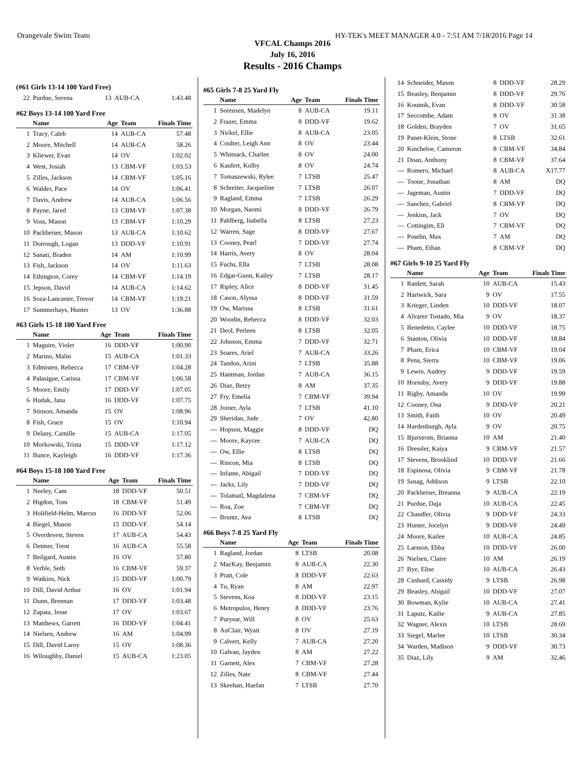Orangevale Swim Team HY-TEK's MEET MANAGER 4.0 - 7:51 AM 7/18/2016 Page 14
VFCAL Champs 2016
July 16, 2016
Results - 2016 Champs
(#61 Girls 13-14 100 Yard Free)
| 22 | Purdue, Serena | 13 | AUB-CA | 1:43.48 |
#62 Boys 13-14 100 Yard Free
| | Name | Age | Team | Finals Time |
| --- | --- | --- | --- | --- |
| 1 | Tracy, Caleb | 14 | AUB-CA | 57.48 |
| 2 | Moore, Mitchell | 14 | AUB-CA | 58.26 |
| 3 | Kliewer, Evan | 14 | OV | 1:02.02 |
| 4 | West, Josiah | 13 | CBM-VF | 1:03.53 |
| 5 | Zilles, Jackson | 14 | CBM-VF | 1:05.16 |
| 6 | Walder, Pace | 14 | OV | 1:06.41 |
| 7 | Davis, Andrew | 14 | AUB-CA | 1:06.56 |
| 8 | Payne, Jared | 13 | CBM-VF | 1:07.38 |
| 9 | Voss, Mason | 13 | CBM-VF | 1:10.29 |
| 10 | Packheiser, Mason | 13 | AUB-CA | 1:10.62 |
| 11 | Dorrough, Logan | 13 | DDD-VF | 1:10.91 |
| 12 | Sanati, Braden | 14 | AM | 1:10.99 |
| 13 | Fish, Jackson | 14 | OV | 1:11.63 |
| 14 | Ethington, Corey | 14 | CBM-VF | 1:14.19 |
| 15 | Jepson, David | 14 | AUB-CA | 1:14.62 |
| 16 | Soza-Lancaster, Trevor | 14 | CBM-VF | 1:19.21 |
| 17 | Summerhays, Hunter | 13 | OV | 1:36.88 |
#63 Girls 15-18 100 Yard Free
| | Name | Age | Team | Finals Time |
| --- | --- | --- | --- | --- |
| 1 | Maguire, Violet | 16 | DDD-VF | 1:00.90 |
| 2 | Marino, Malin | 15 | AUB-CA | 1:01.33 |
| 3 | Edmisten, Rebecca | 17 | CBM-VF | 1:04.28 |
| 4 | Palasigue, Carissa | 17 | CBM-VF | 1:06.58 |
| 5 | Moore, Emily | 17 | DDD-VF | 1:07.05 |
| 6 | Hudak, Jana | 16 | DDD-VF | 1:07.75 |
| 7 | Stinson, Amanda | 15 | OV | 1:08.96 |
| 8 | Fish, Grace | 15 | OV | 1:10.94 |
| 9 | Delany, Camille | 15 | AUB-CA | 1:17.05 |
| 10 | Morkowski, Trista | 15 | DDD-VF | 1:17.12 |
| 11 | Bunce, Kayleigh | 16 | DDD-VF | 1:17.36 |
#64 Boys 15-18 100 Yard Free
| | Name | Age | Team | Finals Time |
| --- | --- | --- | --- | --- |
| 1 | Neeley, Cam | 18 | DDD-VF | 50.51 |
| 2 | Higdon, Tom | 18 | CBM-VF | 51.49 |
| 3 | Holifield-Helm, Marcus | 16 | DDD-VF | 52.06 |
| 4 | Biegel, Mason | 15 | DDD-VF | 54.14 |
| 5 | Overdevest, Steven | 17 | AUB-CA | 54.43 |
| 6 | Detmer, Trent | 16 | AUB-CA | 55.58 |
| 7 | Beilgard, Austin | 16 | OV | 57.80 |
| 8 | Verble, Seth | 16 | CBM-VF | 59.37 |
| 9 | Watkins, Nick | 15 | DDD-VF | 1:00.79 |
| 10 | Dill, David Arthur | 16 | OV | 1:01.94 |
| 11 | Dunn, Brennan | 17 | DDD-VF | 1:03.48 |
| 12 | Zapata, Jesse | 17 | OV | 1:03.67 |
| 13 | Matthews, Garrett | 16 | DDD-VF | 1:04.41 |
| 14 | Nielsen, Andrew | 16 | AM | 1:04.99 |
| 15 | Dill, David Laroy | 15 | OV | 1:08.36 |
| 16 | Wiloughby, Daniel | 15 | AUB-CA | 1:23.05 |
#65 Girls 7-8 25 Yard Fly
| | Name | Age | Team | Finals Time |
| --- | --- | --- | --- | --- |
| 1 | Sorensen, Madelyn | 8 | AUB-CA | 19.11 |
| 2 | Frazer, Emma | 8 | DDD-VF | 19.62 |
| 3 | Nickel, Ellie | 8 | AUB-CA | 23.05 |
| 4 | Coulter, Leigh Ann | 8 | OV | 23.44 |
| 5 | Whitnack, Charlee | 8 | OV | 24.00 |
| 6 | Kaufert, Kolby | 8 | OV | 24.74 |
| 7 | Tomaszewski, Rylee | 7 | LTSB | 25.47 |
| 8 | Schreiter, Jacqueline | 7 | LTSB | 26.07 |
| 9 | Ragland, Emma | 7 | LTSB | 26.29 |
| 10 | Morgan, Naomi | 8 | DDD-VF | 26.79 |
| 11 | Pahlberg, Isabella | 8 | LTSB | 27.23 |
| 12 | Warren, Sage | 8 | DDD-VF | 27.67 |
| 13 | Cooney, Pearl | 7 | DDD-VF | 27.74 |
| 14 | Harris, Avery | 8 | OV | 28.04 |
| 15 | Fuchs, Ella | 7 | LTSB | 28.08 |
| 16 | Edgar-Gunn, Kailey | 7 | LTSB | 28.17 |
| 17 | Ripley, Alice | 8 | DDD-VF | 31.45 |
| 18 | Cason, Alyssa | 8 | DDD-VF | 31.59 |
| 19 | Ow, Marissa | 8 | LTSB | 31.61 |
| 20 | Woodin, Rebecca | 8 | DDD-VF | 32.03 |
| 21 | Deol, Perleen | 8 | LTSB | 32.05 |
| 22 | Johnson, Emma | 7 | DDD-VF | 32.71 |
| 23 | Soares, Ariel | 7 | AUB-CA | 33.26 |
| 24 | Tandon, Arini | 7 | LTSB | 35.88 |
| 25 | Hantman, Jordan | 7 | AUB-CA | 36.15 |
| 26 | Diaz, Betzy | 8 | AM | 37.35 |
| 27 | Fry, Emelia | 7 | CBM-VF | 39.94 |
| 28 | Joiner, Ayla | 7 | LTSB | 41.10 |
| 29 | Sheridan, Jude | 7 | OV | 42.80 |
| --- | Hopson, Maggie | 8 | DDD-VF | DQ |
| --- | Moore, Kaycee | 7 | AUB-CA | DQ |
| --- | Ow, Ellie | 8 | LTSB | DQ |
| --- | Rincon, Mia | 8 | LTSB | DQ |
| --- | Infante, Abigail | 7 | DDD-VF | DQ |
| --- | Jacks, Lily | 7 | DDD-VF | DQ |
| --- | Tolamatl, Magdalena | 7 | CBM-VF | DQ |
| --- | Roa, Zoe | 7 | CBM-VF | DQ |
| --- | Bruntz, Ava | 8 | LTSB | DQ |
#66 Boys 7-8 25 Yard Fly
| | Name | Age | Team | Finals Time |
| --- | --- | --- | --- | --- |
| 1 | Ragland, Jordan | 8 | LTSB | 20.08 |
| 2 | MacKay, Benjamin | 8 | AUB-CA | 22.30 |
| 3 | Pratt, Cole | 8 | DDD-VF | 22.63 |
| 4 | Tu, Ryan | 8 | AM | 22.97 |
| 5 | Stevens, Koa | 8 | DDD-VF | 23.15 |
| 6 | Metropulos, Henry | 8 | DDD-VF | 23.76 |
| 7 | Puryear, Will | 8 | OV | 25.63 |
| 8 | AuClair, Wyatt | 8 | OV | 27.19 |
| 9 | Calvert, Kelly | 7 | AUB-CA | 27.20 |
| 10 | Galvan, Jayden | 8 | AM | 27.22 |
| 11 | Garnett, Alex | 7 | CBM-VF | 27.28 |
| 12 | Zilles, Nate | 8 | CBM-VF | 27.44 |
| 13 | Skeehan, Haefan | 7 | LTSB | 27.70 |
| 14 | Schneider, Mason | 8 | DDD-VF | 28.29 |
| 15 | Beasley, Benjamin | 8 | DDD-VF | 29.76 |
| 16 | Koutnik, Evan | 8 | DDD-VF | 30.58 |
| 17 | Seccombe, Adam | 8 | OV | 31.38 |
| 18 | Golden, Brayden | 7 | OV | 31.65 |
| 19 | Panet-Klein, Stone | 8 | LTSB | 32.61 |
| 20 | Kincheloe, Cameron | 8 | CBM-VF | 34.84 |
| 21 | Doan, Anthony | 8 | CBM-VF | 37.64 |
| --- | Romero, Michael | 8 | AUB-CA | X17.77 |
| --- | Toone, Jonathan | 8 | AM | DQ |
| --- | Jageman, Austin | 7 | DDD-VF | DQ |
| --- | Sanchez, Gabriel | 8 | CBM-VF | DQ |
| --- | Jenkins, Jack | 7 | OV | DQ |
| --- | Cottingim, Eli | 7 | CBM-VF | DQ |
| --- | Posehn, Max | 7 | AM | DQ |
| --- | Pham, Ethan | 8 | CBM-VF | DQ |
#67 Girls 9-10 25 Yard Fly
| | Name | Age | Team | Finals Time |
| --- | --- | --- | --- | --- |
| 1 | Ranlett, Sarah | 10 | AUB-CA | 15.43 |
| 2 | Hartwick, Sara | 9 | OV | 17.55 |
| 3 | Krieger, Linden | 10 | DDD-VF | 18.07 |
| 4 | Alvarez Tostado, Mia | 9 | OV | 18.37 |
| 5 | Benedetto, Caylee | 10 | DDD-VF | 18.75 |
| 6 | Stanton, Olivia | 10 | DDD-VF | 18.84 |
| 7 | Pham, Erica | 10 | CBM-VF | 19.04 |
| 8 | Pena, Sierra | 10 | CBM-VF | 19.06 |
| 9 | Lewin, Audrey | 9 | DDD-VF | 19.59 |
| 10 | Hornsby, Avery | 9 | DDD-VF | 19.88 |
| 11 | Rigby, Amanda | 10 | OV | 19.99 |
| 12 | Cooney, Ona | 9 | DDD-VF | 20.21 |
| 13 | Smith, Faith | 10 | OV | 20.49 |
| 14 | Hardenburgh, Ayla | 9 | OV | 20.75 |
| 15 | Bjurstrom, Brianna | 10 | AM | 21.40 |
| 16 | Dressler, Kaiya | 9 | CBM-VF | 21.57 |
| 17 | Stevens, Brooklind | 10 | DDD-VF | 21.66 |
| 18 | Espinosa, Olivia | 9 | CBM-VF | 21.78 |
| 19 | Susag, Addison | 9 | LTSB | 22.10 |
| 20 | Packheiser, Breanna | 9 | AUB-CA | 22.19 |
| 21 | Purdue, Daja | 10 | AUB-CA | 22.45 |
| 22 | Chandler, Olivia | 9 | DDD-VF | 24.33 |
| 23 | Hunter, Jocelyn | 9 | DDD-VF | 24.49 |
| 24 | Moore, Kailee | 10 | AUB-CA | 24.85 |
| 25 | Larsson, Ebba | 10 | DDD-VF | 26.00 |
| 26 | Nielsen, Claire | 10 | AM | 26.19 |
| 27 | Bye, Elise | 10 | AUB-CA | 26.43 |
| 28 | Cushard, Cassidy | 9 | LTSB | 26.98 |
| 29 | Beasley, Abigail | 10 | DDD-VF | 27.07 |
| 30 | Bowman, Kylie | 10 | AUB-CA | 27.41 |
| 31 | Laputz, Kailie | 9 | AUB-CA | 27.85 |
| 32 | Wagner, Alexis | 10 | LTSB | 28.69 |
| 33 | Siegel, Marlee | 10 | LTSB | 30.34 |
| 34 | Warden, Madison | 9 | DDD-VF | 30.73 |
| 35 | Diaz, Lily | 9 | AM | 32.46 |